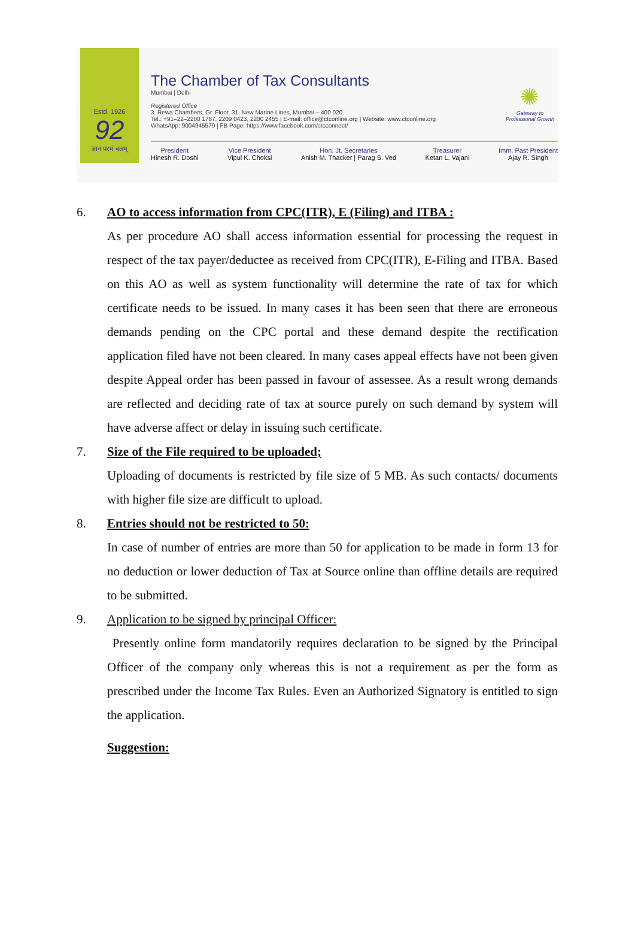Estd. 1926
92
ज्ञान परमं बलम्
The Chamber of Tax Consultants
Mumbai | Delhi
Registered Office
3, Rewa Chambers, Gr. Floor, 31, New Marine Lines, Mumbai – 400 020.
Tel.: +91–22–2200 1787, 2209 0423, 2200 2455 | E-mail: office@ctconline.org | Website: www.ctconline.org
WhatsApp: 9004945579 | FB Page: https://www.facebook.com/ctcconnect/
✺
Gateway to
Professional Growth
President
Hinesh R. Doshi
Vice President
Vipul K. Choksi
Hon. Jt. Secretaries
Anish M. Thacker | Parag S. Ved
Treasurer
Ketan L. Vajani
Imm. Past President
Ajay R. Singh
6. AO to access information from CPC(ITR), E (Filing) and ITBA :
As per procedure AO shall access information essential for processing the request in respect of the tax payer/deductee as received from CPC(ITR), E-Filing and ITBA. Based on this AO as well as system functionality will determine the rate of tax for which certificate needs to be issued. In many cases it has been seen that there are erroneous demands pending on the CPC portal and these demand despite the rectification application filed have not been cleared. In many cases appeal effects have not been given despite Appeal order has been passed in favour of assessee. As a result wrong demands are reflected and deciding rate of tax at source purely on such demand by system will have adverse affect or delay in issuing such certificate.
7. Size of the File required to be uploaded;
Uploading of documents is restricted by file size of 5 MB. As such contacts/ documents with higher file size are difficult to upload.
8. Entries should not be restricted to 50:
In case of number of entries are more than 50 for application to be made in form 13 for no deduction or lower deduction of Tax at Source online than offline details are required to be submitted.
9. Application to be signed by principal Officer:
Presently online form mandatorily requires declaration to be signed by the Principal Officer of the company only whereas this is not a requirement as per the form as prescribed under the Income Tax Rules. Even an Authorized Signatory is entitled to sign the application.
Suggestion: